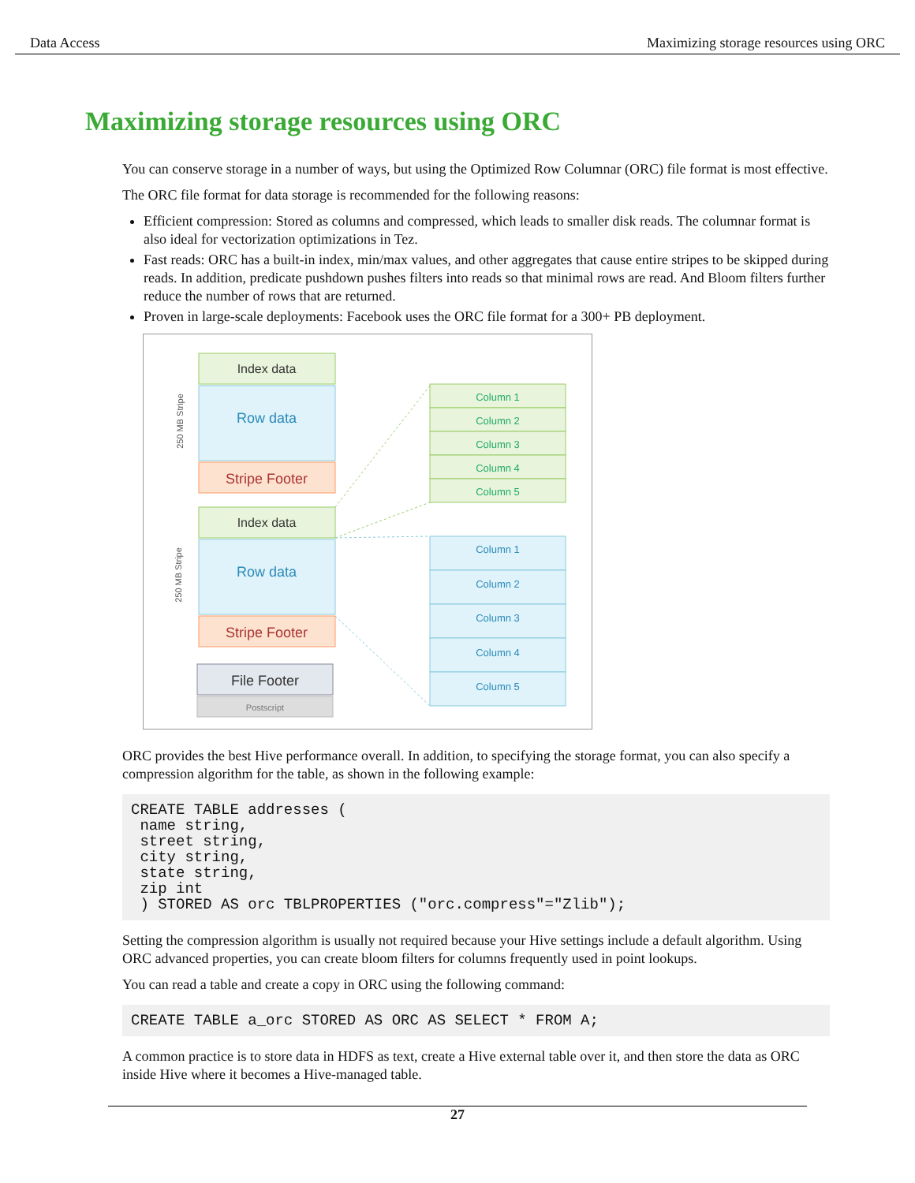Data Access Maximizing storage resources using ORC
Maximizing storage resources using ORC
You can conserve storage in a number of ways, but using the Optimized Row Columnar (ORC) file format is most effective.
The ORC file format for data storage is recommended for the following reasons:
Efficient compression: Stored as columns and compressed, which leads to smaller disk reads. The columnar format is also ideal for vectorization optimizations in Tez.
Fast reads: ORC has a built-in index, min/max values, and other aggregates that cause entire stripes to be skipped during reads. In addition, predicate pushdown pushes filters into reads so that minimal rows are read. And Bloom filters further reduce the number of rows that are returned.
Proven in large-scale deployments: Facebook uses the ORC file format for a 300+ PB deployment.
250 MB Stripe
250 MB Stripe
Index data
Row data
Stripe Footer
Index data
Row data
Stripe Footer
File Footer
Postscript
Column 1
Column 2
Column 3
Column 4
Column 5
Column 1
Column 2
Column 3
Column 4
Column 5
ORC provides the best Hive performance overall. In addition, to specifying the storage format, you can also specify a compression algorithm for the table, as shown in the following example:
CREATE TABLE addresses (
 name string,
 street string,
 city string,
 state string,
 zip int
 ) STORED AS orc TBLPROPERTIES ("orc.compress"="Zlib");
Setting the compression algorithm is usually not required because your Hive settings include a default algorithm. Using ORC advanced properties, you can create bloom filters for columns frequently used in point lookups.
You can read a table and create a copy in ORC using the following command:
CREATE TABLE a_orc STORED AS ORC AS SELECT * FROM A;
A common practice is to store data in HDFS as text, create a Hive external table over it, and then store the data as ORC inside Hive where it becomes a Hive-managed table.
27